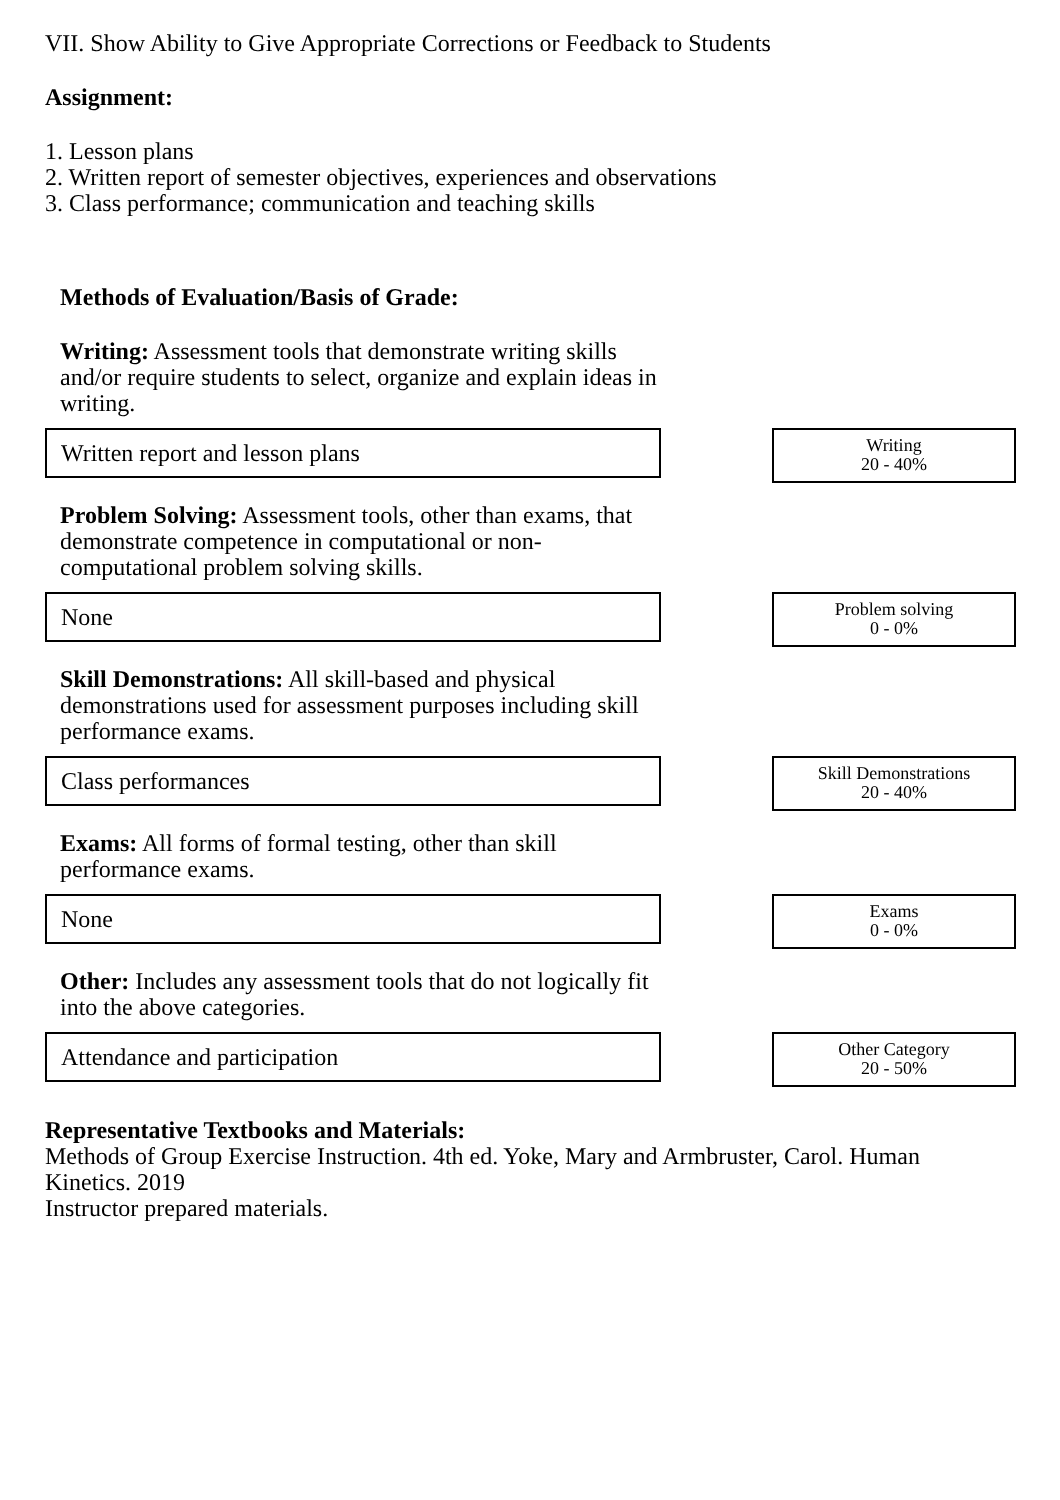VII. Show Ability to Give Appropriate Corrections or Feedback to Students
Assignment:
1. Lesson plans
2. Written report of semester objectives, experiences and observations
3. Class performance; communication and teaching skills
Methods of Evaluation/Basis of Grade:
Writing: Assessment tools that demonstrate writing skills and/or require students to select, organize and explain ideas in writing.
Written report and lesson plans
Writing
20 - 40%
Problem Solving: Assessment tools, other than exams, that demonstrate competence in computational or non-computational problem solving skills.
None
Problem solving
0 - 0%
Skill Demonstrations: All skill-based and physical demonstrations used for assessment purposes including skill performance exams.
Class performances
Skill Demonstrations
20 - 40%
Exams: All forms of formal testing, other than skill performance exams.
None
Exams
0 - 0%
Other: Includes any assessment tools that do not logically fit into the above categories.
Attendance and participation
Other Category
20 - 50%
Representative Textbooks and Materials:
Methods of Group Exercise Instruction. 4th ed. Yoke, Mary and Armbruster, Carol. Human Kinetics. 2019
Instructor prepared materials.